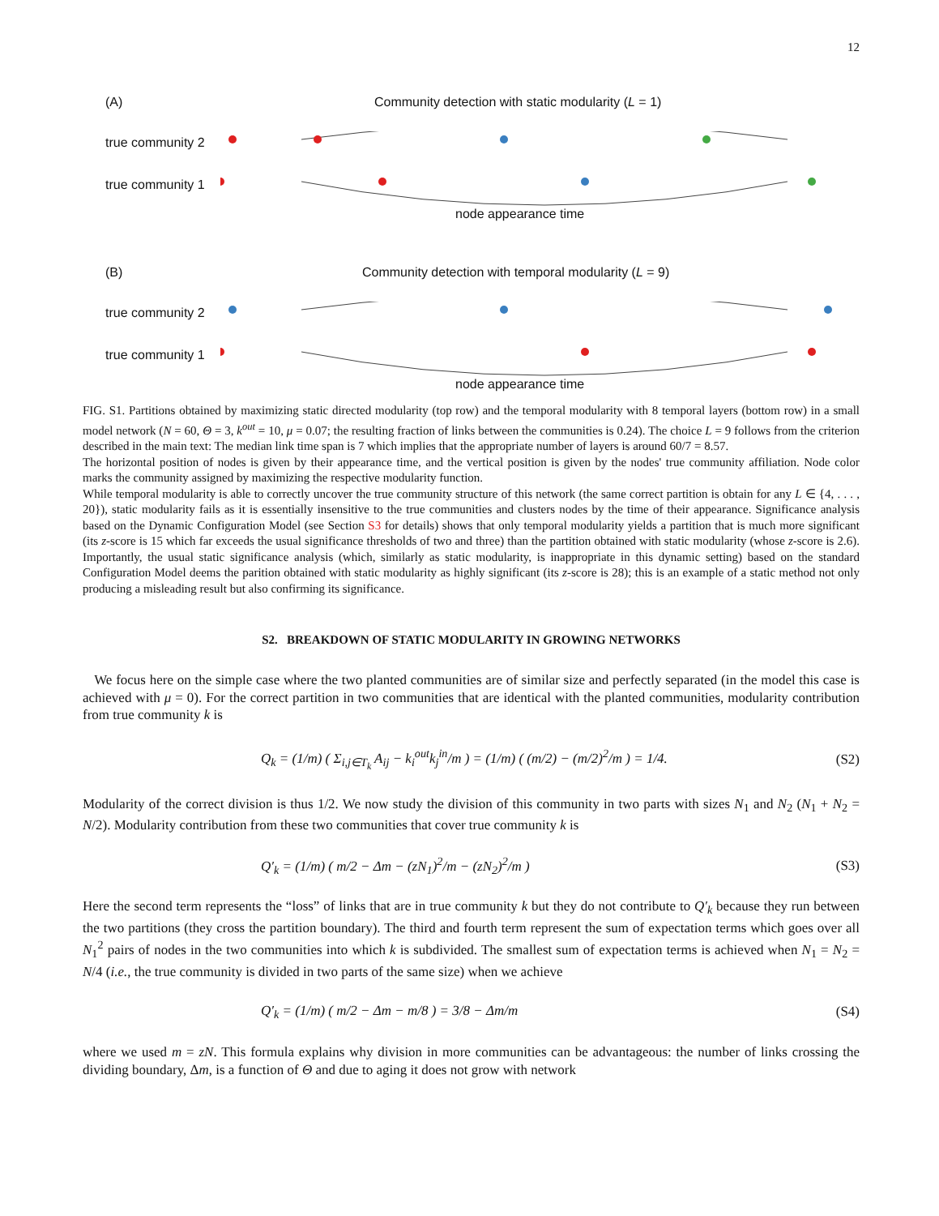12
(A)
Community detection with static modularity (L = 1)
true community 2
true community 1
node appearance time
(B)
Community detection with temporal modularity (L = 9)
true community 2
true community 1
node appearance time
FIG. S1. Partitions obtained by maximizing static directed modularity (top row) and the temporal modularity with 8 temporal layers (bottom row) in a small model network (N = 60, Θ = 3, k<sup>out</sup> = 10, μ = 0.07; the resulting fraction of links between the communities is 0.24). The choice L = 9 follows from the criterion described in the main text: The median link time span is 7 which implies that the appropriate number of layers is around 60/7 = 8.57.
The horizontal position of nodes is given by their appearance time, and the vertical position is given by the nodes' true community affiliation. Node color marks the community assigned by maximizing the respective modularity function.
While temporal modularity is able to correctly uncover the true community structure of this network (the same correct partition is obtain for any L ∈ {4, . . . , 20}), static modularity fails as it is essentially insensitive to the true communities and clusters nodes by the time of their appearance. Significance analysis based on the Dynamic Configuration Model (see Section S3 for details) shows that only temporal modularity yields a partition that is much more significant (its z-score is 15 which far exceeds the usual significance thresholds of two and three) than the partition obtained with static modularity (whose z-score is 2.6). Importantly, the usual static significance analysis (which, similarly as static modularity, is inappropriate in this dynamic setting) based on the standard Configuration Model deems the parition obtained with static modularity as highly significant (its z-score is 28); this is an example of a static method not only producing a misleading result but also confirming its significance.
S2. BREAKDOWN OF STATIC MODULARITY IN GROWING NETWORKS
We focus here on the simple case where the two planted communities are of similar size and perfectly separated (in the model this case is achieved with μ = 0). For the correct partition in two communities that are identical with the planted communities, modularity contribution from true community k is
Q<sub>k</sub> = (1/m) ( Σ<sub>i,j∈T<sub>k</sub></sub> A<sub>ij</sub> − k<sub>i</sub><sup>out</sup>k<sub>j</sub><sup>in</sup>/m ) = (1/m) ( (m/2) − (m/2)<sup>2</sup>/m ) = 1/4. (S2)
Modularity of the correct division is thus 1/2. We now study the division of this community in two parts with sizes N<sub>1</sub> and N<sub>2</sub> (N<sub>1</sub> + N<sub>2</sub> = N/2). Modularity contribution from these two communities that cover true community k is
Q′<sub>k</sub> = (1/m) ( m/2 − Δm − (zN<sub>1</sub>)<sup>2</sup>/m − (zN<sub>2</sub>)<sup>2</sup>/m ) (S3)
Here the second term represents the “loss” of links that are in true community k but they do not contribute to Q′<sub>k</sub> because they run between the two partitions (they cross the partition boundary). The third and fourth term represent the sum of expectation terms which goes over all N<sub>1</sub><sup>2</sup> pairs of nodes in the two communities into which k is subdivided. The smallest sum of expectation terms is achieved when N<sub>1</sub> = N<sub>2</sub> = N/4 (i.e., the true community is divided in two parts of the same size) when we achieve
Q′<sub>k</sub> = (1/m) ( m/2 − Δm − m/8 ) = 3/8 − Δm/m (S4)
where we used m = zN. This formula explains why division in more communities can be advantageous: the number of links crossing the dividing boundary, Δm, is a function of Θ and due to aging it does not grow with network